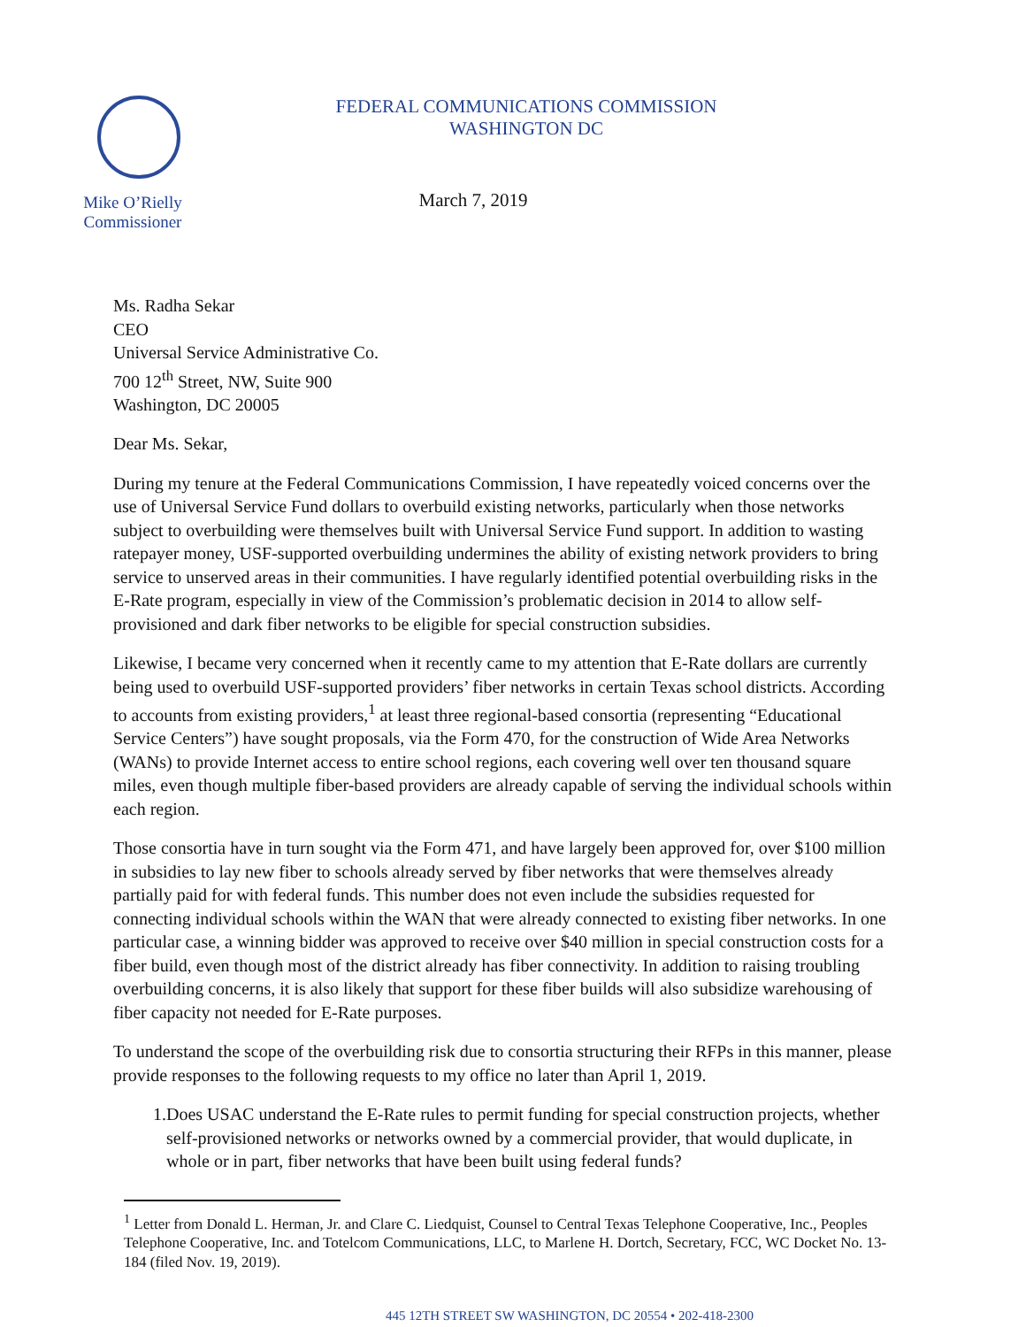Mike O’Rielly
Commissioner
FEDERAL COMMUNICATIONS COMMISSION
WASHINGTON DC
March 7, 2019
Ms. Radha Sekar
CEO
Universal Service Administrative Co.
700 12<sup>th</sup> Street, NW, Suite 900
Washington, DC 20005
Dear Ms. Sekar,
During my tenure at the Federal Communications Commission, I have repeatedly voiced concerns over the use of Universal Service Fund dollars to overbuild existing networks, particularly when those networks subject to overbuilding were themselves built with Universal Service Fund support. In addition to wasting ratepayer money, USF-supported overbuilding undermines the ability of existing network providers to bring service to unserved areas in their communities. I have regularly identified potential overbuilding risks in the E-Rate program, especially in view of the Commission’s problematic decision in 2014 to allow self-provisioned and dark fiber networks to be eligible for special construction subsidies.
Likewise, I became very concerned when it recently came to my attention that E-Rate dollars are currently being used to overbuild USF-supported providers’ fiber networks in certain Texas school districts. According to accounts from existing providers,<sup>1</sup> at least three regional-based consortia (representing “Educational Service Centers”) have sought proposals, via the Form 470, for the construction of Wide Area Networks (WANs) to provide Internet access to entire school regions, each covering well over ten thousand square miles, even though multiple fiber-based providers are already capable of serving the individual schools within each region.
Those consortia have in turn sought via the Form 471, and have largely been approved for, over $100 million in subsidies to lay new fiber to schools already served by fiber networks that were themselves already partially paid for with federal funds. This number does not even include the subsidies requested for connecting individual schools within the WAN that were already connected to existing fiber networks. In one particular case, a winning bidder was approved to receive over $40 million in special construction costs for a fiber build, even though most of the district already has fiber connectivity. In addition to raising troubling overbuilding concerns, it is also likely that support for these fiber builds will also subsidize warehousing of fiber capacity not needed for E-Rate purposes.
To understand the scope of the overbuilding risk due to consortia structuring their RFPs in this manner, please provide responses to the following requests to my office no later than April 1, 2019.
1. Does USAC understand the E-Rate rules to permit funding for special construction projects, whether self-provisioned networks or networks owned by a commercial provider, that would duplicate, in whole or in part, fiber networks that have been built using federal funds?
<sup>1</sup> Letter from Donald L. Herman, Jr. and Clare C. Liedquist, Counsel to Central Texas Telephone Cooperative, Inc., Peoples Telephone Cooperative, Inc. and Totelcom Communications, LLC, to Marlene H. Dortch, Secretary, FCC, WC Docket No. 13-184 (filed Nov. 19, 2019).
445 12TH STREET SW WASHINGTON, DC 20554 • 202-418-2300